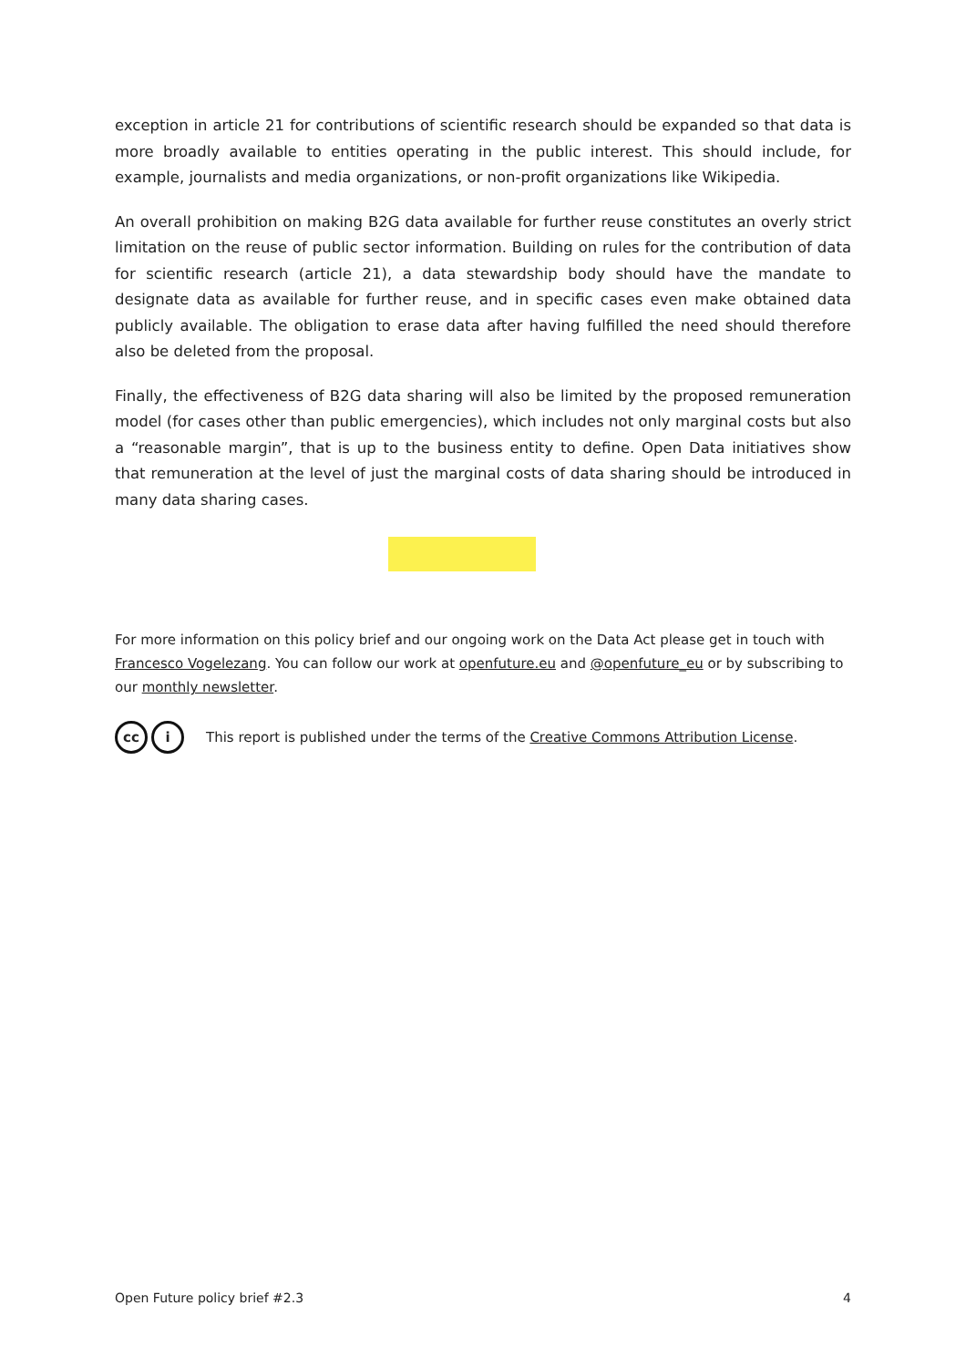exception in article 21 for contributions of scientific research should be expanded so that data is more broadly available to entities operating in the public interest. This should include, for example, journalists and media organizations, or non-profit organizations like Wikipedia.
An overall prohibition on making B2G data available for further reuse constitutes an overly strict limitation on the reuse of public sector information. Building on rules for the contribution of data for scientific research (article 21), a data stewardship body should have the mandate to designate data as available for further reuse, and in specific cases even make obtained data publicly available. The obligation to erase data after having fulfilled the need should therefore also be deleted from the proposal.
Finally, the effectiveness of B2G data sharing will also be limited by the proposed remuneration model (for cases other than public emergencies), which includes not only marginal costs but also a “reasonable margin”, that is up to the business entity to define. Open Data initiatives show that remuneration at the level of just the marginal costs of data sharing should be introduced in many data sharing cases.
For more information on this policy brief and our ongoing work on the Data Act please get in touch with Francesco Vogelezang. You can follow our work at openfuture.eu and @openfuture_eu or by subscribing to our monthly newsletter.
cc i This report is published under the terms of the Creative Commons Attribution License.
Open Future policy brief #2.3 4